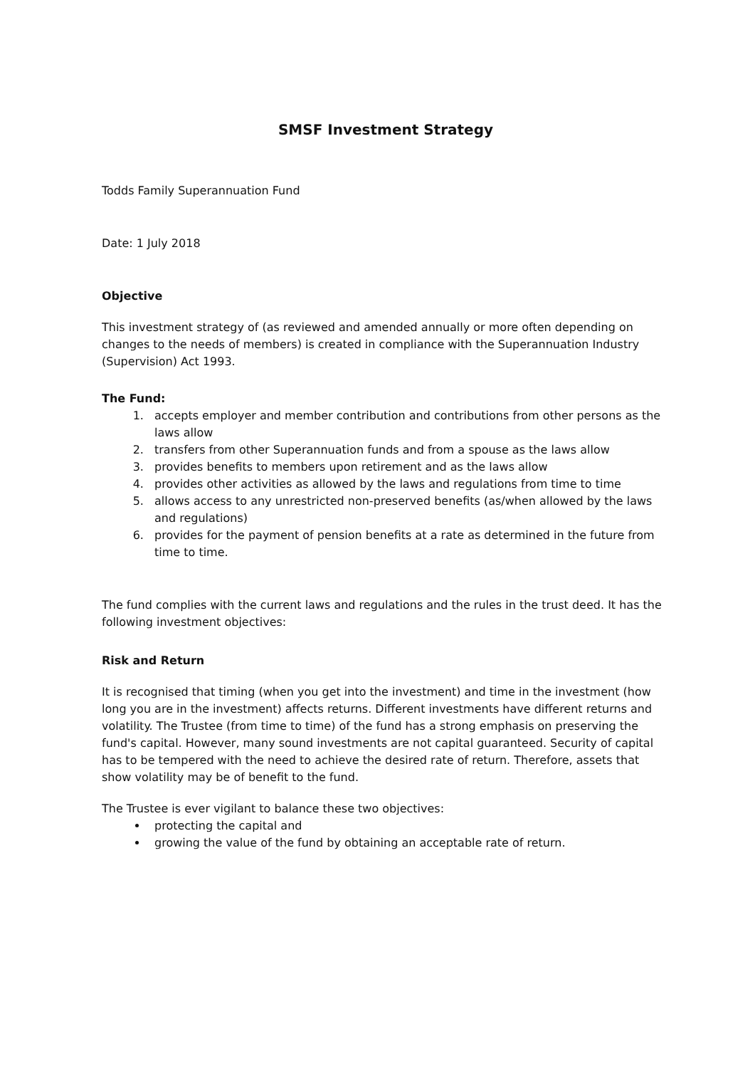SMSF Investment Strategy
Todds Family Superannuation Fund
Date: 1 July 2018
Objective
This investment strategy of (as reviewed and amended annually or more often depending on changes to the needs of members) is created in compliance with the Superannuation Industry (Supervision) Act 1993.
The Fund:
1. accepts employer and member contribution and contributions from other persons as the laws allow
2. transfers from other Superannuation funds and from a spouse as the laws allow
3. provides benefits to members upon retirement and as the laws allow
4. provides other activities as allowed by the laws and regulations from time to time
5. allows access to any unrestricted non-preserved benefits (as/when allowed by the laws and regulations)
6. provides for the payment of pension benefits at a rate as determined in the future from time to time.
The fund complies with the current laws and regulations and the rules in the trust deed. It has the following investment objectives:
Risk and Return
It is recognised that timing (when you get into the investment) and time in the investment (how long you are in the investment) affects returns. Different investments have different returns and volatility. The Trustee (from time to time) of the fund has a strong emphasis on preserving the fund's capital. However, many sound investments are not capital guaranteed. Security of capital has to be tempered with the need to achieve the desired rate of return. Therefore, assets that show volatility may be of benefit to the fund.
The Trustee is ever vigilant to balance these two objectives:
protecting the capital and
growing the value of the fund by obtaining an acceptable rate of return.